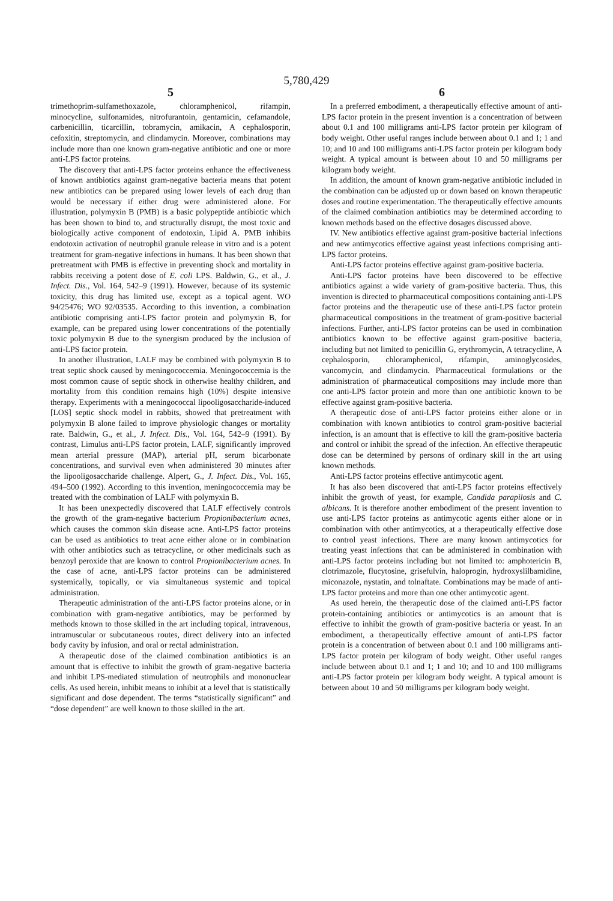5,780,429
5
trimethoprim-sulfamethoxazole, chloramphenicol, rifampin, minocycline, sulfonamides, nitrofurantoin, gentamicin, cefamandole, carbenicillin, ticarcillin, tobramycin, amikacin, A cephalosporin, cefoxitin, streptomycin, and clindamycin. Moreover, combinations may include more than one known gram-negative antibiotic and one or more anti-LPS factor proteins.
The discovery that anti-LPS factor proteins enhance the effectiveness of known antibiotics against gram-negative bacteria means that potent new antibiotics can be prepared using lower levels of each drug than would be necessary if either drug were administered alone. For illustration, polymyxin B (PMB) is a basic polypeptide antibiotic which has been shown to bind to, and structurally disrupt, the most toxic and biologically active component of endotoxin, Lipid A. PMB inhibits endotoxin activation of neutrophil granule release in vitro and is a potent treatment for gram-negative infections in humans. It has been shown that pretreatment with PMB is effective in preventing shock and mortality in rabbits receiving a potent dose of E. coli LPS. Baldwin, G., et al., J. Infect. Dis., Vol. 164, 542–9 (1991). However, because of its systemic toxicity, this drug has limited use, except as a topical agent. WO 94/25476; WO 92/03535. According to this invention, a combination antibiotic comprising anti-LPS factor protein and polymyxin B, for example, can be prepared using lower concentrations of the potentially toxic polymyxin B due to the synergism produced by the inclusion of anti-LPS factor protein.
In another illustration, LALF may be combined with polymyxin B to treat septic shock caused by meningococcemia. Meningococcemia is the most common cause of septic shock in otherwise healthy children, and mortality from this condition remains high (10%) despite intensive therapy. Experiments with a meningococcal lipooligosaccharide-induced [LOS] septic shock model in rabbits, showed that pretreatment with polymyxin B alone failed to improve physiologic changes or mortality rate. Baldwin, G., et al., J. Infect. Dis., Vol. 164, 542–9 (1991). By contrast, Limulus anti-LPS factor protein, LALF, significantly improved mean arterial pressure (MAP), arterial pH, serum bicarbonate concentrations, and survival even when administered 30 minutes after the lipooligosaccharide challenge. Alpert, G., J. Infect. Dis., Vol. 165, 494–500 (1992). According to this invention, meningococcemia may be treated with the combination of LALF with polymyxin B.
It has been unexpectedly discovered that LALF effectively controls the growth of the gram-negative bacterium Propionibacterium acnes, which causes the common skin disease acne. Anti-LPS factor proteins can be used as antibiotics to treat acne either alone or in combination with other antibiotics such as tetracycline, or other medicinals such as benzoyl peroxide that are known to control Propionibacterium acnes. In the case of acne, anti-LPS factor proteins can be administered systemically, topically, or via simultaneous systemic and topical administration.
Therapeutic administration of the anti-LPS factor proteins alone, or in combination with gram-negative antibiotics, may be performed by methods known to those skilled in the art including topical, intravenous, intramuscular or subcutaneous routes, direct delivery into an infected body cavity by infusion, and oral or rectal administration.
A therapeutic dose of the claimed combination antibiotics is an amount that is effective to inhibit the growth of gram-negative bacteria and inhibit LPS-mediated stimulation of neutrophils and mononuclear cells. As used herein, inhibit means to inhibit at a level that is statistically significant and dose dependent. The terms “statistically significant” and “dose dependent” are well known to those skilled in the art.
6
In a preferred embodiment, a therapeutically effective amount of anti-LPS factor protein in the present invention is a concentration of between about 0.1 and 100 milligrams anti-LPS factor protein per kilogram of body weight. Other useful ranges include between about 0.1 and 1; 1 and 10; and 10 and 100 milligrams anti-LPS factor protein per kilogram body weight. A typical amount is between about 10 and 50 milligrams per kilogram body weight.
In addition, the amount of known gram-negative antibiotic included in the combination can be adjusted up or down based on known therapeutic doses and routine experimentation. The therapeutically effective amounts of the claimed combination antibiotics may be determined according to known methods based on the effective dosages discussed above.
IV. New antibiotics effective against gram-positive bacterial infections and new antimycotics effective against yeast infections comprising anti-LPS factor proteins.
Anti-LPS factor proteins effective against gram-positive bacteria.
Anti-LPS factor proteins have been discovered to be effective antibiotics against a wide variety of gram-positive bacteria. Thus, this invention is directed to pharmaceutical compositions containing anti-LPS factor proteins and the therapeutic use of these anti-LPS factor protein pharmaceutical compositions in the treatment of gram-positive bacterial infections. Further, anti-LPS factor proteins can be used in combination antibiotics known to be effective against gram-positive bacteria, including but not limited to penicillin G, erythromycin, A tetracycline, A cephalosporin, chloramphenicol, rifampin, aminoglycosides, vancomycin, and clindamycin. Pharmaceutical formulations or the administration of pharmaceutical compositions may include more than one anti-LPS factor protein and more than one antibiotic known to be effective against gram-positive bacteria.
A therapeutic dose of anti-LPS factor proteins either alone or in combination with known antibiotics to control gram-positive bacterial infection, is an amount that is effective to kill the gram-positive bacteria and control or inhibit the spread of the infection. An effective therapeutic dose can be determined by persons of ordinary skill in the art using known methods.
Anti-LPS factor proteins effective antimycotic agent.
It has also been discovered that anti-LPS factor proteins effectively inhibit the growth of yeast, for example, Candida parapilosis and C. albicans. It is therefore another embodiment of the present invention to use anti-LPS factor proteins as antimycotic agents either alone or in combination with other antimycotics, at a therapeutically effective dose to control yeast infections. There are many known antimycotics for treating yeast infections that can be administered in combination with anti-LPS factor proteins including but not limited to: amphotericin B, clotrimazole, flucytosine, grisefulvin, haloprogin, hydroxyslilbamidine, miconazole, nystatin, and tolnaftate. Combinations may be made of anti-LPS factor proteins and more than one other antimycotic agent.
As used herein, the therapeutic dose of the claimed anti-LPS factor protein-containing antibiotics or antimycotics is an amount that is effective to inhibit the growth of gram-positive bacteria or yeast. In an embodiment, a therapeutically effective amount of anti-LPS factor protein is a concentration of between about 0.1 and 100 milligrams anti-LPS factor protein per kilogram of body weight. Other useful ranges include between about 0.1 and 1; 1 and 10; and 10 and 100 milligrams anti-LPS factor protein per kilogram body weight. A typical amount is between about 10 and 50 milligrams per kilogram body weight.